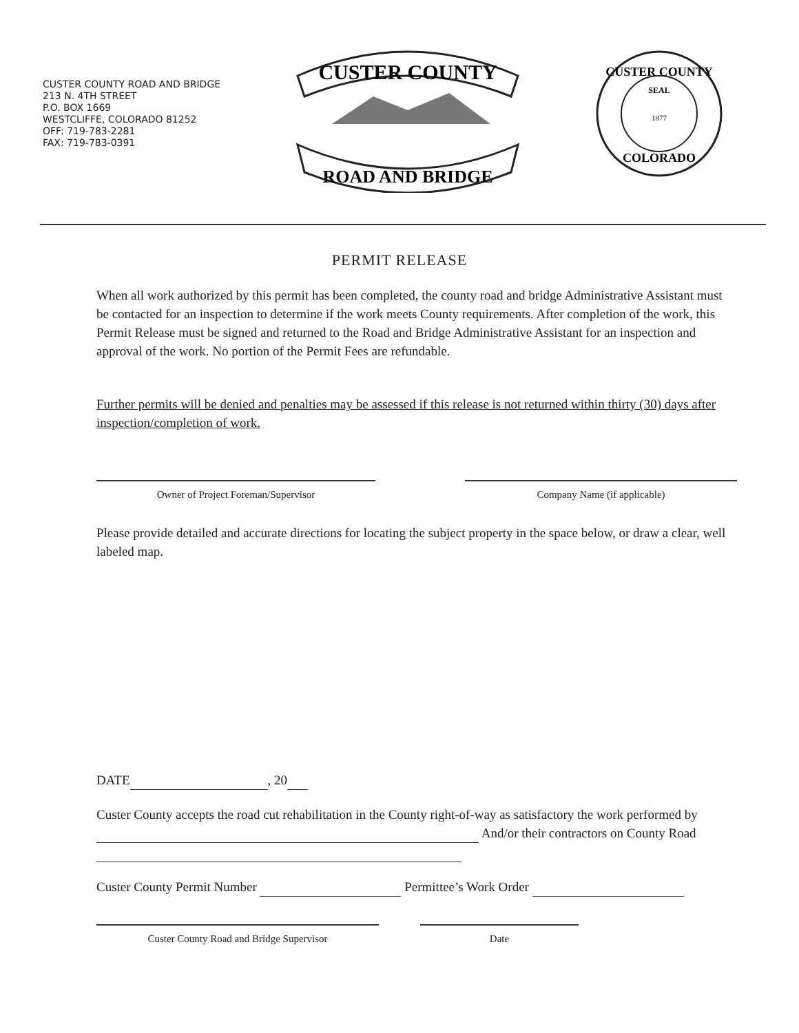CUSTER COUNTY ROAD AND BRIDGE
213 N. 4TH STREET
P.O. BOX 1669
WESTCLIFFE, COLORADO 81252
OFF: 719-783-2281
FAX: 719-783-0391
CUSTER COUNTY
ROAD AND BRIDGE
CUSTER COUNTY
SEAL
1877
COLORADO
PERMIT RELEASE
When all work authorized by this permit has been completed, the county road and bridge Administrative Assistant must be contacted for an inspection to determine if the work meets County requirements. After completion of the work, this Permit Release must be signed and returned to the Road and Bridge Administrative Assistant for an inspection and approval of the work. No portion of the Permit Fees are refundable.
Further permits will be denied and penalties may be assessed if this release is not returned within thirty (30) days after inspection/completion of work.
Owner of Project Foreman/Supervisor Company Name (if applicable)
Please provide detailed and accurate directions for locating the subject property in the space below, or draw a clear, well labeled map.
DATE , 20
Custer County accepts the road cut rehabilitation in the County right-of-way as satisfactory the work performed by And/or their contractors on County Road
Custer County Permit Number Permittee’s Work Order
Custer County Road and Bridge Supervisor Date